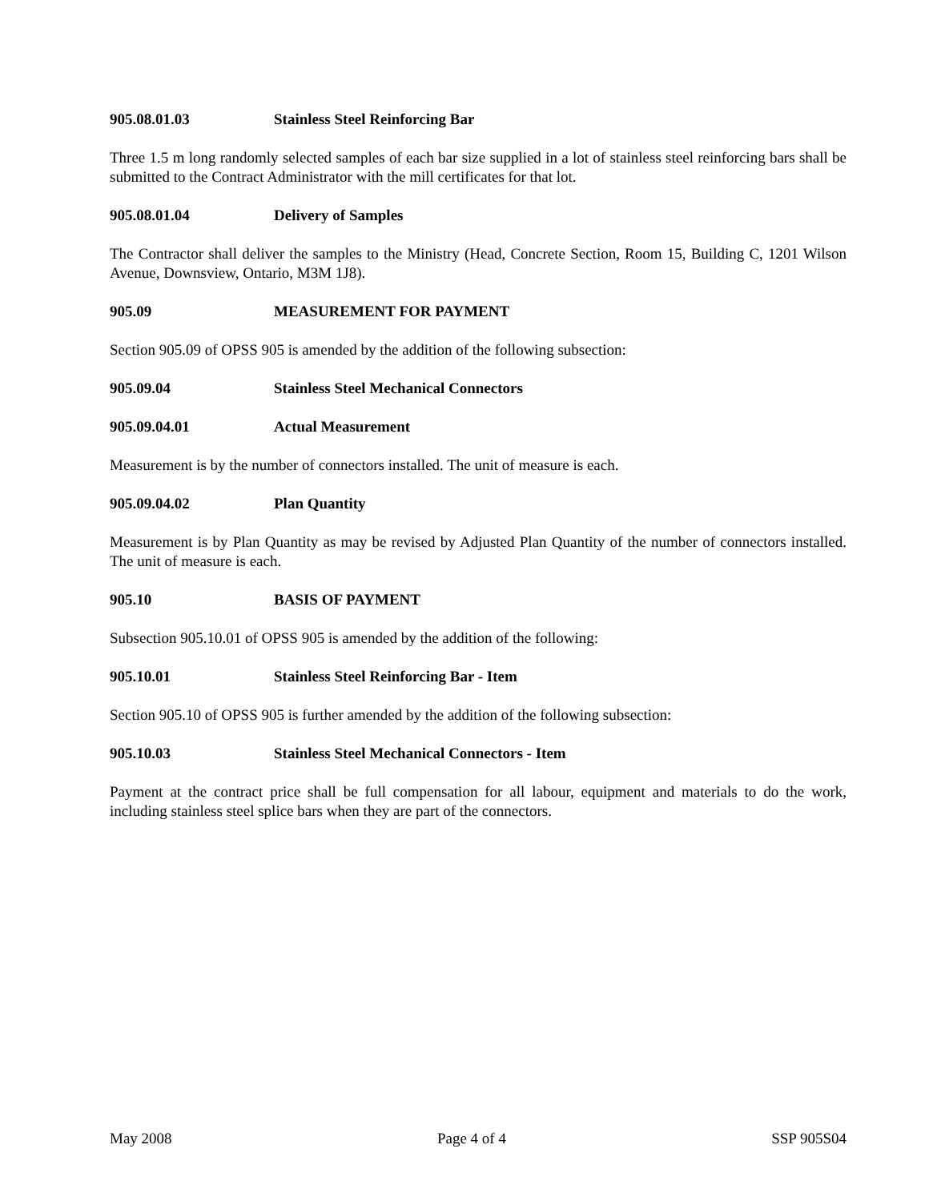905.08.01.03 Stainless Steel Reinforcing Bar
Three 1.5 m long randomly selected samples of each bar size supplied in a lot of stainless steel reinforcing bars shall be submitted to the Contract Administrator with the mill certificates for that lot.
905.08.01.04 Delivery of Samples
The Contractor shall deliver the samples to the Ministry (Head, Concrete Section, Room 15, Building C, 1201 Wilson Avenue, Downsview, Ontario, M3M 1J8).
905.09 MEASUREMENT FOR PAYMENT
Section 905.09 of OPSS 905 is amended by the addition of the following subsection:
905.09.04 Stainless Steel Mechanical Connectors
905.09.04.01 Actual Measurement
Measurement is by the number of connectors installed. The unit of measure is each.
905.09.04.02 Plan Quantity
Measurement is by Plan Quantity as may be revised by Adjusted Plan Quantity of the number of connectors installed. The unit of measure is each.
905.10 BASIS OF PAYMENT
Subsection 905.10.01 of OPSS 905 is amended by the addition of the following:
905.10.01 Stainless Steel Reinforcing Bar - Item
Section 905.10 of OPSS 905 is further amended by the addition of the following subsection:
905.10.03 Stainless Steel Mechanical Connectors - Item
Payment at the contract price shall be full compensation for all labour, equipment and materials to do the work, including stainless steel splice bars when they are part of the connectors.
May 2008 Page 4 of 4 SSP 905S04